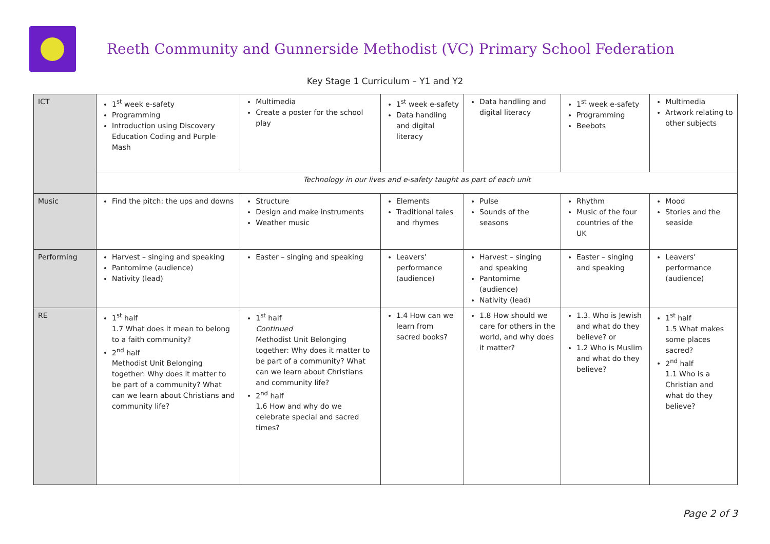Reeth Community and Gunnerside Methodist (VC) Primary School Federation
Key Stage 1 Curriculum – Y1 and Y2
| ICT | 1<sup>st</sup> week e-safety Programming Introduction using Discovery Education Coding and Purple Mash | Multimedia Create a poster for the school play | 1<sup>st</sup> week e-safety Data handling and digital literacy | Data handling and digital literacy | 1<sup>st</sup> week e-safety Programming Beebots | Multimedia Artwork relating to other subjects |
| | Technology in our lives and e-safety taught as part of each unit | | | | | |
| Music | Find the pitch: the ups and downs | Structure Design and make instruments Weather music | Elements Traditional tales and rhymes | Pulse Sounds of the seasons | Rhythm Music of the four countries of the UK | Mood Stories and the seaside |
| Performing | Harvest – singing and speaking Pantomime (audience) Nativity (lead) | Easter – singing and speaking | Leavers’ performance (audience) | Harvest – singing and speaking Pantomime (audience) Nativity (lead) | Easter – singing and speaking | Leavers’ performance (audience) |
| RE | 1<sup>st</sup> half 1.7 What does it mean to belong to a faith community? 2<sup>nd</sup> half Methodist Unit Belonging together: Why does it matter to be part of a community? What can we learn about Christians and community life? | 1<sup>st</sup> half Continued Methodist Unit Belonging together: Why does it matter to be part of a community? What can we learn about Christians and community life? 2<sup>nd</sup> half 1.6 How and why do we celebrate special and sacred times? | 1.4 How can we learn from sacred books? | 1.8 How should we care for others in the world, and why does it matter? | 1.3. Who is Jewish and what do they believe? or 1.2 Who is Muslim and what do they believe? | 1<sup>st</sup> half 1.5 What makes some places sacred? 2<sup>nd</sup> half 1.1 Who is a Christian and what do they believe? |
Page 2 of 3